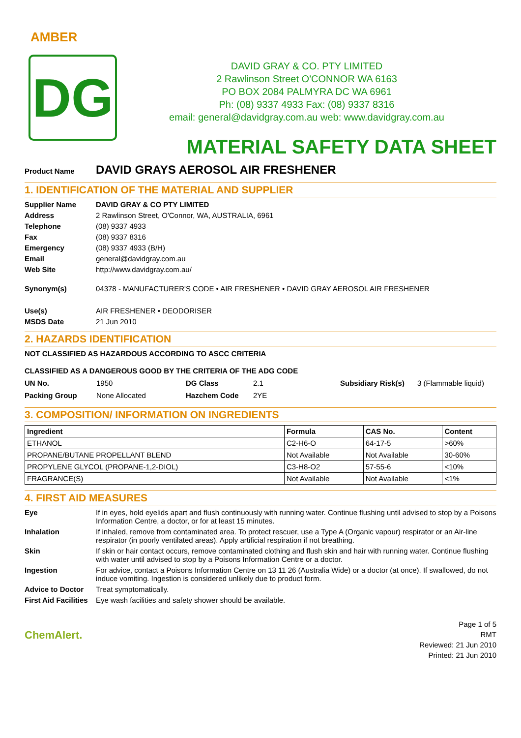AMBER
DG
DAVID GRAY & CO. PTY LIMITED
2 Rawlinson Street O'CONNOR WA 6163
PO BOX 2084 PALMYRA DC WA 6961
Ph: (08) 9337 4933 Fax: (08) 9337 8316
email: general@davidgray.com.au web: www.davidgray.com.au
MATERIAL SAFETY DATA SHEET
Product Name DAVID GRAYS AEROSOL AIR FRESHENER
1. IDENTIFICATION OF THE MATERIAL AND SUPPLIER
Supplier Name DAVID GRAY & CO PTY LIMITED
Address 2 Rawlinson Street, O'Connor, WA, AUSTRALIA, 6961
Telephone (08) 9337 4933
Fax (08) 9337 8316
Emergency (08) 9337 4933 (B/H)
Email general@davidgray.com.au
Web Site http://www.davidgray.com.au/
Synonym(s) 04378 - MANUFACTURER'S CODE • AIR FRESHENER • DAVID GRAY AEROSOL AIR FRESHENER
Use(s) AIR FRESHENER • DEODORISER
MSDS Date 21 Jun 2010
2. HAZARDS IDENTIFICATION
NOT CLASSIFIED AS HAZARDOUS ACCORDING TO ASCC CRITERIA
CLASSIFIED AS A DANGEROUS GOOD BY THE CRITERIA OF THE ADG CODE
| UN No. | 1950 | DG Class | 2.1 | Subsidiary Risk(s) | 3 (Flammable liquid) |
| Packing Group | None Allocated | Hazchem Code | 2YE | | |
3. COMPOSITION/ INFORMATION ON INGREDIENTS
| Ingredient | Formula | CAS No. | Content |
| --- | --- | --- | --- |
| ETHANOL | C2-H6-O | 64-17-5 | >60% |
| PROPANE/BUTANE PROPELLANT BLEND | Not Available | Not Available | 30-60% |
| PROPYLENE GLYCOL (PROPANE-1,2-DIOL) | C3-H8-O2 | 57-55-6 | <10% |
| FRAGRANCE(S) | Not Available | Not Available | <1% |
4. FIRST AID MEASURES
Eye If in eyes, hold eyelids apart and flush continuously with running water. Continue flushing until advised to stop by a Poisons Information Centre, a doctor, or for at least 15 minutes.
Inhalation If inhaled, remove from contaminated area. To protect rescuer, use a Type A (Organic vapour) respirator or an Air-line respirator (in poorly ventilated areas). Apply artificial respiration if not breathing.
Skin If skin or hair contact occurs, remove contaminated clothing and flush skin and hair with running water. Continue flushing with water until advised to stop by a Poisons Information Centre or a doctor.
Ingestion For advice, contact a Poisons Information Centre on 13 11 26 (Australia Wide) or a doctor (at once). If swallowed, do not induce vomiting. Ingestion is considered unlikely due to product form.
Advice to Doctor Treat symptomatically.
First Aid Facilities Eye wash facilities and safety shower should be available.
ChemAlert.
Page 1 of 5
RMT
Reviewed: 21 Jun 2010
Printed: 21 Jun 2010